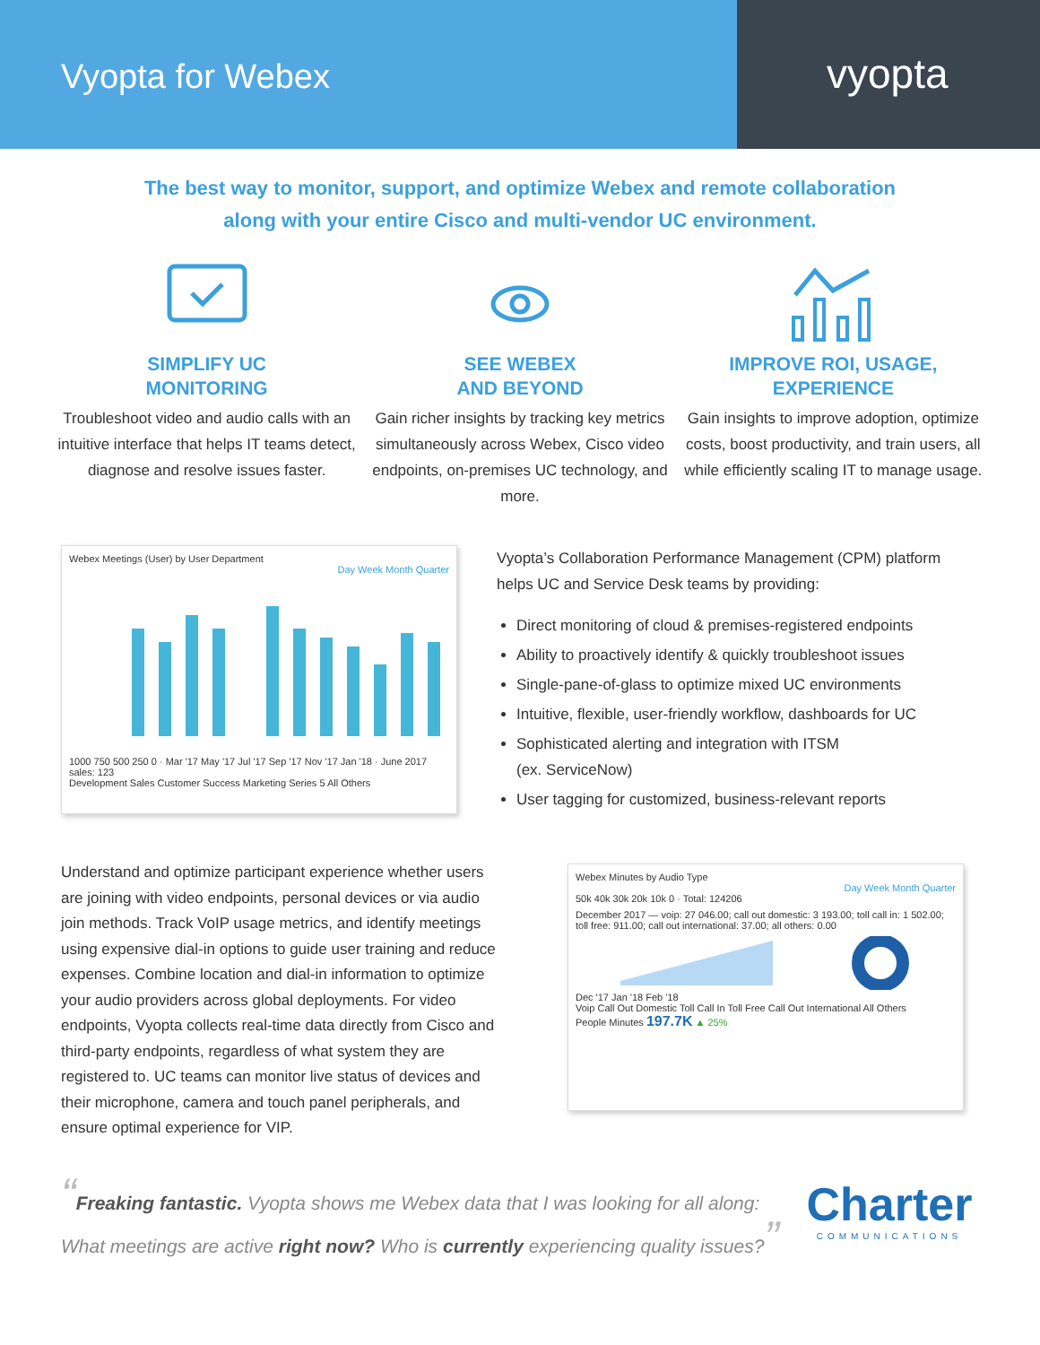Vyopta for Webex
vyopta
The best way to monitor, support, and optimize Webex and remote collaboration
along with your entire Cisco and multi-vendor UC environment.
SIMPLIFY UC
MONITORING
Troubleshoot video and audio calls with an intuitive interface that helps IT teams detect, diagnose and resolve issues faster.
SEE WEBEX
AND BEYOND
Gain richer insights by tracking key metrics simultaneously across Webex, Cisco video endpoints, on-premises UC technology, and more.
IMPROVE ROI, USAGE,
EXPERIENCE
Gain insights to improve adoption, optimize costs, boost productivity, and train users, all while efficiently scaling IT to manage usage.
Webex Meetings (User) by User Department
Day Week Month Quarter
1000 750 500 250 0 · Mar '17 May '17 Jul '17 Sep '17 Nov '17 Jan '18 · June 2017 sales: 123
Development Sales Customer Success Marketing Series 5 All Others
Vyopta’s Collaboration Performance Management (CPM) platform helps UC and Service Desk teams by providing:
Direct monitoring of cloud & premises-registered endpoints
Ability to proactively identify & quickly troubleshoot issues
Single-pane-of-glass to optimize mixed UC environments
Intuitive, flexible, user-friendly workflow, dashboards for UC
Sophisticated alerting and integration with ITSM
(ex. ServiceNow)
User tagging for customized, business-relevant reports
Understand and optimize participant experience whether users are joining with video endpoints, personal devices or via audio join methods. Track VoIP usage metrics, and identify meetings using expensive dial-in options to guide user training and reduce expenses. Combine location and dial-in information to optimize your audio providers across global deployments. For video endpoints, Vyopta collects real-time data directly from Cisco and third-party endpoints, regardless of what system they are registered to. UC teams can monitor live status of devices and their microphone, camera and touch panel peripherals, and ensure optimal experience for VIP.
Webex Minutes by Audio Type
Day Week Month Quarter
50k 40k 30k 20k 10k 0 · Total: 124206
December 2017 — voip: 27 046.00; call out domestic: 3 193.00; toll call in: 1 502.00; toll free: 911.00; call out international: 37.00; all others: 0.00
Dec '17 Jan '18 Feb '18
Voip Call Out Domestic Toll Call In Toll Free Call Out International All Others
People Minutes 197.7K ▲ 25%
“Freaking fantastic. Vyopta shows me Webex data that I was looking for all along: What meetings are active right now? Who is currently experiencing quality issues?”
Charter
COMMUNICATIONS